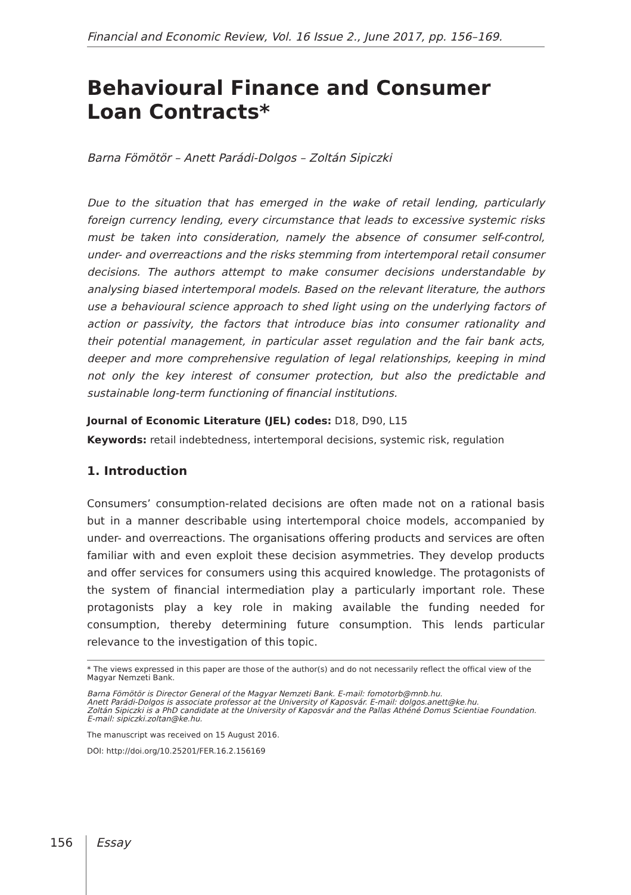Financial and Economic Review, Vol. 16 Issue 2., June 2017, pp. 156–169.
Behavioural Finance and Consumer Loan Contracts*
Barna Fömötör – Anett Parádi-Dolgos – Zoltán Sipiczki
Due to the situation that has emerged in the wake of retail lending, particularly foreign currency lending, every circumstance that leads to excessive systemic risks must be taken into consideration, namely the absence of consumer self-control, under- and overreactions and the risks stemming from intertemporal retail consumer decisions. The authors attempt to make consumer decisions understandable by analysing biased intertemporal models. Based on the relevant literature, the authors use a behavioural science approach to shed light using on the underlying factors of action or passivity, the factors that introduce bias into consumer rationality and their potential management, in particular asset regulation and the fair bank acts, deeper and more comprehensive regulation of legal relationships, keeping in mind not only the key interest of consumer protection, but also the predictable and sustainable long-term functioning of financial institutions.
Journal of Economic Literature (JEL) codes: D18, D90, L15
Keywords: retail indebtedness, intertemporal decisions, systemic risk, regulation
1. Introduction
Consumers’ consumption-related decisions are often made not on a rational basis but in a manner describable using intertemporal choice models, accompanied by under- and overreactions. The organisations offering products and services are often familiar with and even exploit these decision asymmetries. They develop products and offer services for consumers using this acquired knowledge. The protagonists of the system of financial intermediation play a particularly important role. These protagonists play a key role in making available the funding needed for consumption, thereby determining future consumption. This lends particular relevance to the investigation of this topic.
* The views expressed in this paper are those of the author(s) and do not necessarily reflect the offical view of the Magyar Nemzeti Bank.
Barna Fömötör is Director General of the Magyar Nemzeti Bank. E-mail: fomotorb@mnb.hu.
Anett Parádi-Dolgos is associate professor at the University of Kaposvár. E-mail: dolgos.anett@ke.hu.
Zoltán Sipiczki is a PhD candidate at the University of Kaposvár and the Pallas Athéné Domus Scientiae Foundation. E-mail: sipiczki.zoltan@ke.hu.
The manuscript was received on 15 August 2016.
DOI: http://doi.org/10.25201/FER.16.2.156169
156 Essay